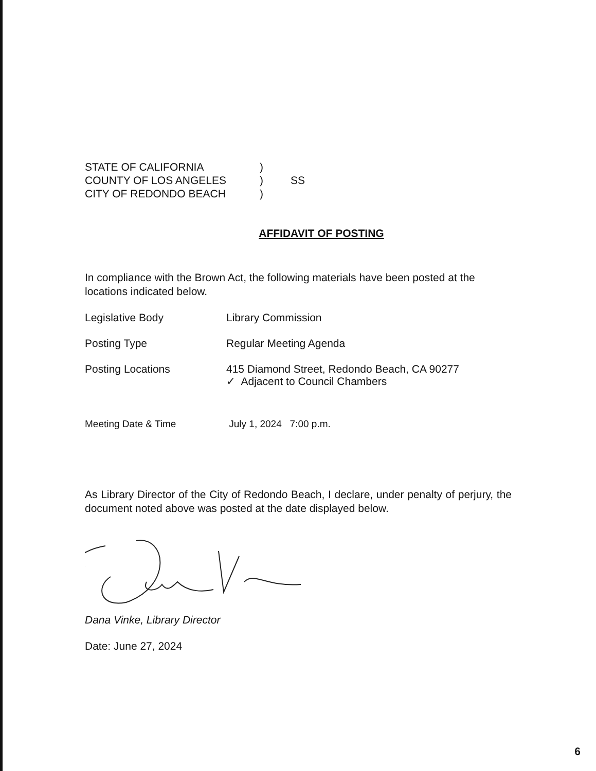STATE OF CALIFORNIA)
COUNTY OF LOS ANGELES) SS
CITY OF REDONDO BEACH)
AFFIDAVIT OF POSTING
In compliance with the Brown Act, the following materials have been posted at the locations indicated below.
Legislative Body Library Commission
Posting Type Regular Meeting Agenda
Posting Locations 415 Diamond Street, Redondo Beach, CA 90277
✓ Adjacent to Council Chambers
Meeting Date & Time July 1, 2024 7:00 p.m.
As Library Director of the City of Redondo Beach, I declare, under penalty of perjury, the document noted above was posted at the date displayed below.
Dana Vinke, Library Director
Date: June 27, 2024
6